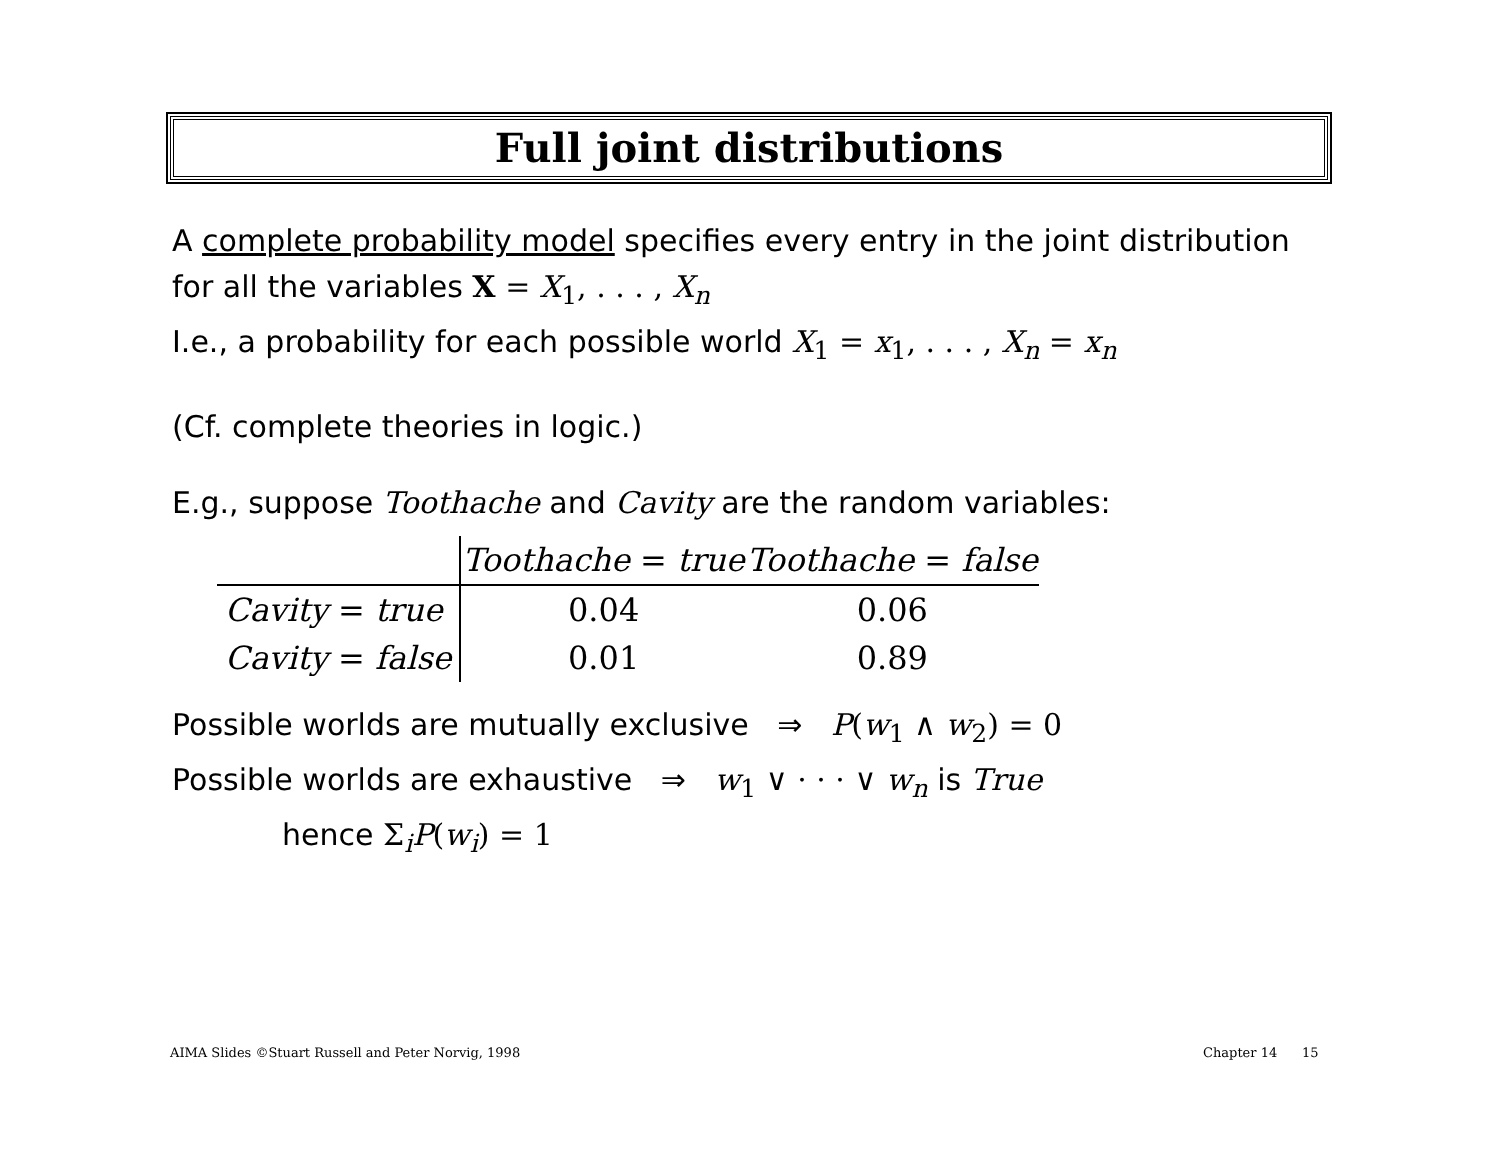Full joint distributions
A complete probability model specifies every entry in the joint distribution for all the variables X = X<sub>1</sub>, . . . , X<sub>n</sub>
I.e., a probability for each possible world X<sub>1</sub> = x<sub>1</sub>, . . . , X<sub>n</sub> = x<sub>n</sub>
(Cf. complete theories in logic.)
E.g., suppose Toothache and Cavity are the random variables:
| | Toothache = true | Toothache = false |
| --- | --- | --- |
| Cavity = true | 0.04 | 0.06 |
| Cavity = false | 0.01 | 0.89 |
Possible worlds are mutually exclusive ⇒ P(w<sub>1</sub> ∧ w<sub>2</sub>) = 0
Possible worlds are exhaustive ⇒ w<sub>1</sub> ∨ · · · ∨ w<sub>n</sub> is True
hence Σ<sub>i</sub>P(w<sub>i</sub>) = 1
AIMA Slides ©Stuart Russell and Peter Norvig, 1998
Chapter 14 15